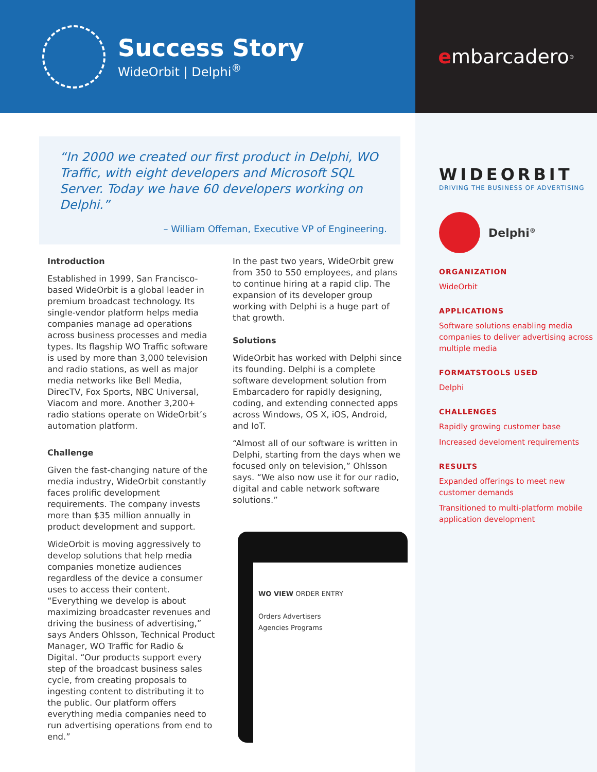Success Story
WideOrbit | Delphi<sup>®</sup>
e mbarcadero<sup>®</sup>
WIDEORBIT
DRIVING THE BUSINESS OF ADVERTISING
Delphi<sup>®</sup>
ORGANIZATION
WideOrbit
APPLICATIONS
Software solutions enabling media companies to deliver advertising across multiple media
FORMATSTOOLS USED
Delphi
CHALLENGES
Rapidly growing customer base
Increased develoment requirements
RESULTS
Expanded offerings to meet new customer demands
Transitioned to multi-platform mobile application development
“In 2000 we created our first product in Delphi, WO Traffic, with eight developers and Microsoft SQL Server. Today we have 60 developers working on Delphi.”
– William Offeman, Executive VP of Engineering.
Introduction
Established in 1999, San Francisco-based WideOrbit is a global leader in premium broadcast technology. Its single-vendor platform helps media companies manage ad operations across business processes and media types. Its flagship WO Traffic software is used by more than 3,000 television and radio stations, as well as major media networks like Bell Media, DirecTV, Fox Sports, NBC Universal, Viacom and more. Another 3,200+ radio stations operate on WideOrbit’s automation platform.
Challenge
Given the fast-changing nature of the media industry, WideOrbit constantly faces prolific development requirements. The company invests more than $35 million annually in product development and support.
WideOrbit is moving aggressively to develop solutions that help media companies monetize audiences regardless of the device a consumer uses to access their content. “Everything we develop is about maximizing broadcaster revenues and driving the business of advertising,” says Anders Ohlsson, Technical Product Manager, WO Traffic for Radio & Digital. “Our products support every step of the broadcast business sales cycle, from creating proposals to ingesting content to distributing it to the public. Our platform offers everything media companies need to run advertising operations from end to end.”
In the past two years, WideOrbit grew from 350 to 550 employees, and plans to continue hiring at a rapid clip. The expansion of its developer group working with Delphi is a huge part of that growth.
Solutions
WideOrbit has worked with Delphi since its founding. Delphi is a complete software development solution from Embarcadero for rapidly designing, coding, and extending connected apps across Windows, OS X, iOS, Android, and IoT.
“Almost all of our software is written in Delphi, starting from the days when we focused only on television,” Ohlsson says. “We also now use it for our radio, digital and cable network software solutions.”
WO VIEW ORDER ENTRY
Orders Advertisers
Agencies Programs